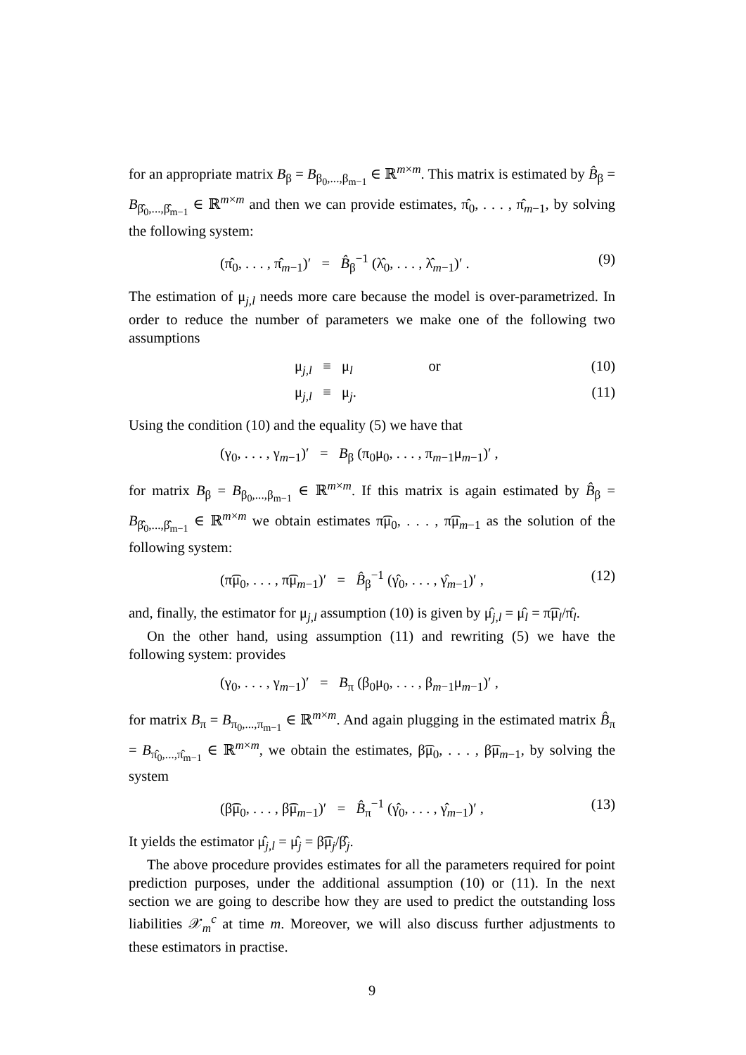for an appropriate matrix B<sub>β</sub> = B<sub>β<sub>0</sub>,...,β<sub>m−1</sub></sub> ∈ ℝ<sup>m×m</sup>. This matrix is estimated by B̂<sub>β</sub> = B<sub>β̂<sub>0</sub>,...,β̂<sub>m−1</sub></sub> ∈ ℝ<sup>m×m</sup> and then we can provide estimates, π̂<sub>0</sub>, . . . , π̂<sub>m−1</sub>, by solving the following system:
(π̂<sub>0</sub>, . . . , π̂<sub>m−1</sub>)′ = B̂<sub>β</sub><sup>−1</sup> (λ̂<sub>0</sub>, . . . , λ̂<sub>m−1</sub>)′ . (9)
The estimation of μ<sub>j,l</sub> needs more care because the model is over-parametrized. In order to reduce the number of parameters we make one of the following two assumptions
μ<sub>j,l</sub> ≡ μ<sub>l</sub> or (10)
μ<sub>j,l</sub> ≡ μ<sub>j</sub>. (11)
Using the condition (10) and the equality (5) we have that
(γ<sub>0</sub>, . . . , γ<sub>m−1</sub>)′ = B<sub>β</sub> (π<sub>0</sub>μ<sub>0</sub>, . . . , π<sub>m−1</sub>μ<sub>m−1</sub>)′ ,
for matrix B<sub>β</sub> = B<sub>β<sub>0</sub>,...,β<sub>m−1</sub></sub> ∈ ℝ<sup>m×m</sup>. If this matrix is again estimated by B̂<sub>β</sub> = B<sub>β̂<sub>0</sub>,...,β̂<sub>m−1</sub></sub> ∈ ℝ<sup>m×m</sup> we obtain estimates π͡μ<sub>0</sub>, . . . , π͡μ<sub>m−1</sub> as the solution of the following system:
(π͡μ<sub>0</sub>, . . . , π͡μ<sub>m−1</sub>)′ = B̂<sub>β</sub><sup>−1</sup> (γ̂<sub>0</sub>, . . . , γ̂<sub>m−1</sub>)′ , (12)
and, finally, the estimator for μ<sub>j,l</sub> assumption (10) is given by μ̂<sub>j,l</sub> = μ̂<sub>l</sub> = π͡μ<sub>l</sub>/π̂<sub>l</sub>.
On the other hand, using assumption (11) and rewriting (5) we have the following system: provides
(γ<sub>0</sub>, . . . , γ<sub>m−1</sub>)′ = B<sub>π</sub> (β<sub>0</sub>μ<sub>0</sub>, . . . , β<sub>m−1</sub>μ<sub>m−1</sub>)′ ,
for matrix B<sub>π</sub> = B<sub>π<sub>0</sub>,...,π<sub>m−1</sub></sub> ∈ ℝ<sup>m×m</sup>. And again plugging in the estimated matrix B̂<sub>π</sub> = B<sub>π̂<sub>0</sub>,...,π̂<sub>m−1</sub></sub> ∈ ℝ<sup>m×m</sup>, we obtain the estimates, β͡μ<sub>0</sub>, . . . , β͡μ<sub>m−1</sub>, by solving the system
(β͡μ<sub>0</sub>, . . . , β͡μ<sub>m−1</sub>)′ = B̂<sub>π</sub><sup>−1</sup> (γ̂<sub>0</sub>, . . . , γ̂<sub>m−1</sub>)′ , (13)
It yields the estimator μ̂<sub>j,l</sub> = μ̂<sub>j</sub> = β͡μ<sub>j</sub>/β̂<sub>j</sub>.
The above procedure provides estimates for all the parameters required for point prediction purposes, under the additional assumption (10) or (11). In the next section we are going to describe how they are used to predict the outstanding loss liabilities 𝒳<sub>m</sub><sup>c</sup> at time m. Moreover, we will also discuss further adjustments to these estimators in practise.
9